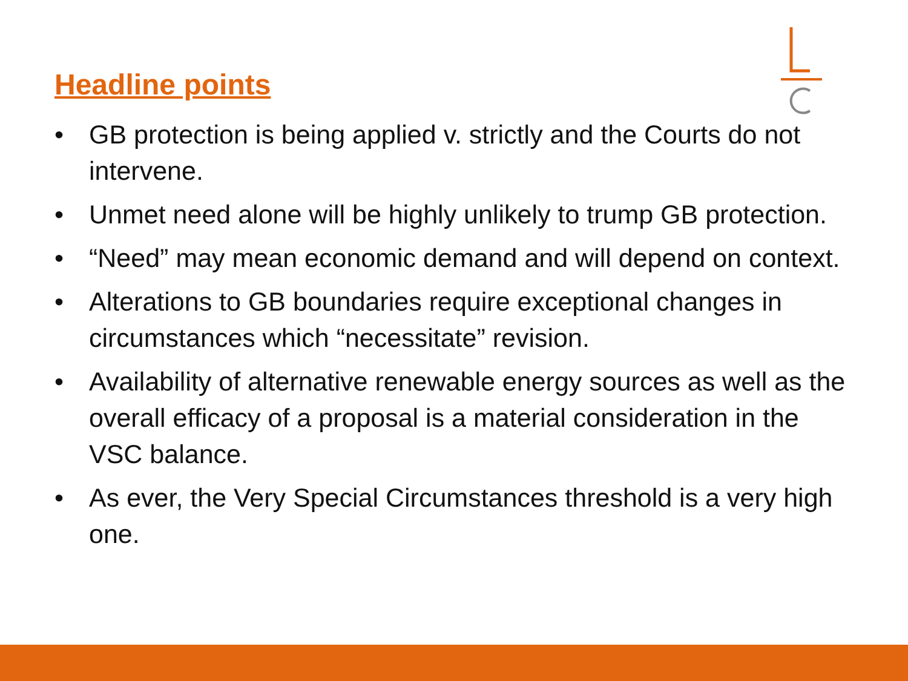Headline points
• GB protection is being applied v. strictly and the Courts do not intervene.
• Unmet need alone will be highly unlikely to trump GB protection.
• “Need” may mean economic demand and will depend on context.
• Alterations to GB boundaries require exceptional changes in circumstances which “necessitate” revision.
• Availability of alternative renewable energy sources as well as the overall efficacy of a proposal is a material consideration in the VSC balance.
• As ever, the Very Special Circumstances threshold is a very high one.